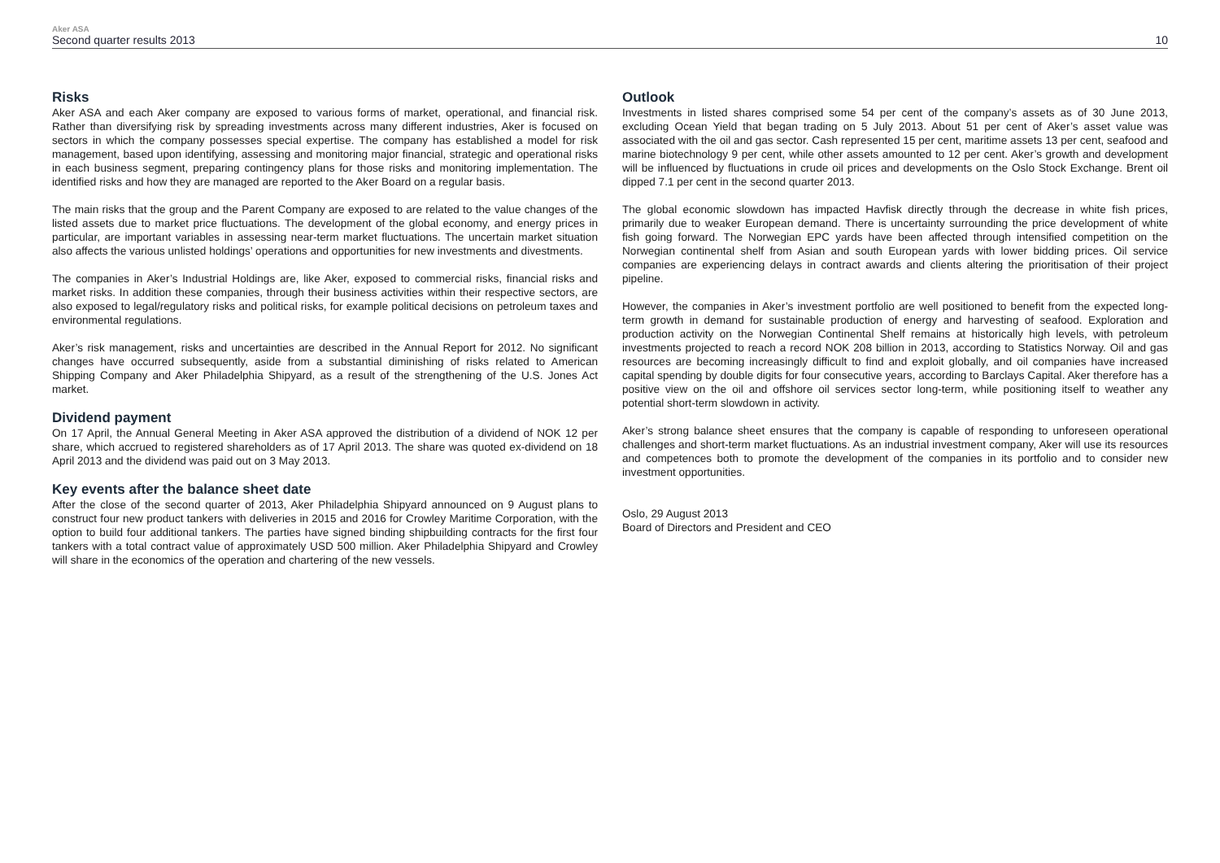Aker ASA
Second quarter results 2013
10
Risks
Aker ASA and each Aker company are exposed to various forms of market, operational, and financial risk. Rather than diversifying risk by spreading investments across many different industries, Aker is focused on sectors in which the company possesses special expertise. The company has established a model for risk management, based upon identifying, assessing and monitoring major financial, strategic and operational risks in each business segment, preparing contingency plans for those risks and monitoring implementation. The identified risks and how they are managed are reported to the Aker Board on a regular basis.
The main risks that the group and the Parent Company are exposed to are related to the value changes of the listed assets due to market price fluctuations. The development of the global economy, and energy prices in particular, are important variables in assessing near-term market fluctuations. The uncertain market situation also affects the various unlisted holdings’ operations and opportunities for new investments and divestments.
The companies in Aker’s Industrial Holdings are, like Aker, exposed to commercial risks, financial risks and market risks. In addition these companies, through their business activities within their respective sectors, are also exposed to legal/regulatory risks and political risks, for example political decisions on petroleum taxes and environmental regulations.
Aker’s risk management, risks and uncertainties are described in the Annual Report for 2012. No significant changes have occurred subsequently, aside from a substantial diminishing of risks related to American Shipping Company and Aker Philadelphia Shipyard, as a result of the strengthening of the U.S. Jones Act market.
Dividend payment
On 17 April, the Annual General Meeting in Aker ASA approved the distribution of a dividend of NOK 12 per share, which accrued to registered shareholders as of 17 April 2013. The share was quoted ex-dividend on 18 April 2013 and the dividend was paid out on 3 May 2013.
Key events after the balance sheet date
After the close of the second quarter of 2013, Aker Philadelphia Shipyard announced on 9 August plans to construct four new product tankers with deliveries in 2015 and 2016 for Crowley Maritime Corporation, with the option to build four additional tankers. The parties have signed binding shipbuilding contracts for the first four tankers with a total contract value of approximately USD 500 million. Aker Philadelphia Shipyard and Crowley will share in the economics of the operation and chartering of the new vessels.
Outlook
Investments in listed shares comprised some 54 per cent of the company’s assets as of 30 June 2013, excluding Ocean Yield that began trading on 5 July 2013. About 51 per cent of Aker’s asset value was associated with the oil and gas sector. Cash represented 15 per cent, maritime assets 13 per cent, seafood and marine biotechnology 9 per cent, while other assets amounted to 12 per cent. Aker’s growth and development will be influenced by fluctuations in crude oil prices and developments on the Oslo Stock Exchange. Brent oil dipped 7.1 per cent in the second quarter 2013.
The global economic slowdown has impacted Havfisk directly through the decrease in white fish prices, primarily due to weaker European demand. There is uncertainty surrounding the price development of white fish going forward. The Norwegian EPC yards have been affected through intensified competition on the Norwegian continental shelf from Asian and south European yards with lower bidding prices. Oil service companies are experiencing delays in contract awards and clients altering the prioritisation of their project pipeline.
However, the companies in Aker’s investment portfolio are well positioned to benefit from the expected long-term growth in demand for sustainable production of energy and harvesting of seafood. Exploration and production activity on the Norwegian Continental Shelf remains at historically high levels, with petroleum investments projected to reach a record NOK 208 billion in 2013, according to Statistics Norway. Oil and gas resources are becoming increasingly difficult to find and exploit globally, and oil companies have increased capital spending by double digits for four consecutive years, according to Barclays Capital. Aker therefore has a positive view on the oil and offshore oil services sector long-term, while positioning itself to weather any potential short-term slowdown in activity.
Aker’s strong balance sheet ensures that the company is capable of responding to unforeseen operational challenges and short-term market fluctuations. As an industrial investment company, Aker will use its resources and competences both to promote the development of the companies in its portfolio and to consider new investment opportunities.
Oslo, 29 August 2013
Board of Directors and President and CEO